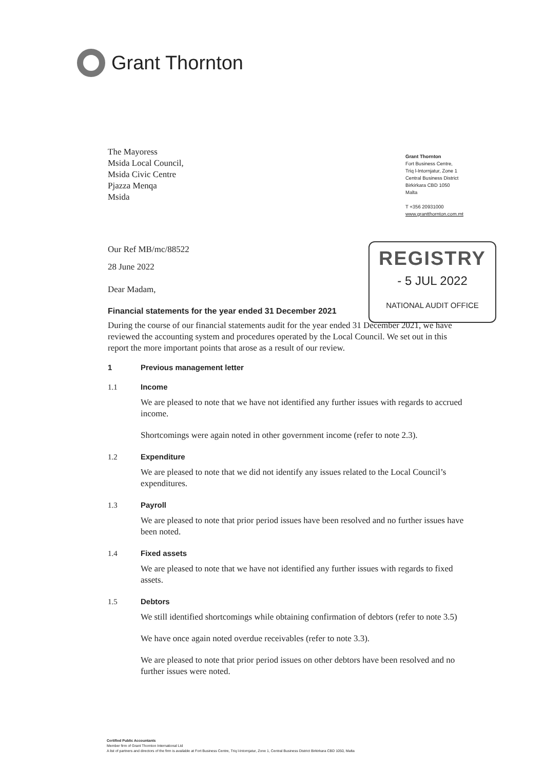Grant Thornton
The Mayoress
Msida Local Council,
Msida Civic Centre
Pjazza Menqa
Msida
Grant Thornton
Fort Business Centre,
Triq l-Intornjatur, Zone 1
Central Business District
Birkirkara CBD 1050
Malta
T +356 20931000
www.grantthornton.com.mt
REGISTRY
- 5 JUL 2022
NATIONAL AUDIT OFFICE
Our Ref MB/mc/88522
28 June 2022
Dear Madam,
Financial statements for the year ended 31 December 2021
During the course of our financial statements audit for the year ended 31 December 2021, we have reviewed the accounting system and procedures operated by the Local Council. We set out in this report the more important points that arose as a result of our review.
1 Previous management letter
1.1 Income
We are pleased to note that we have not identified any further issues with regards to accrued income.
Shortcomings were again noted in other government income (refer to note 2.3).
1.2 Expenditure
We are pleased to note that we did not identify any issues related to the Local Council’s expenditures.
1.3 Payroll
We are pleased to note that prior period issues have been resolved and no further issues have been noted.
1.4 Fixed assets
We are pleased to note that we have not identified any further issues with regards to fixed assets.
1.5 Debtors
We still identified shortcomings while obtaining confirmation of debtors (refer to note 3.5)
We have once again noted overdue receivables (refer to note 3.3).
We are pleased to note that prior period issues on other debtors have been resolved and no further issues were noted.
Certified Public Accountants
Member firm of Grant Thornton International Ltd
A list of partners and directors of the firm is available at Fort Business Centre, Triq l-Intornjatur, Zone 1, Central Business District Birkirkara CBD 1050, Malta